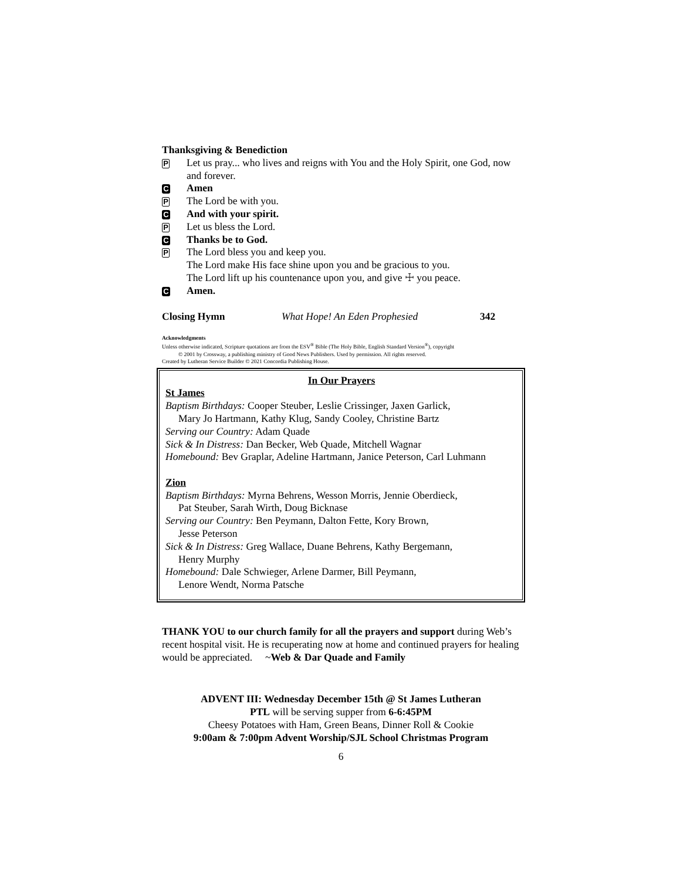Thanksgiving & Benediction
P Let us pray... who lives and reigns with You and the Holy Spirit, one God, now and forever.
C Amen
P The Lord be with you.
C And with your spirit.
P Let us bless the Lord.
C Thanks be to God.
P The Lord bless you and keep you.
The Lord make His face shine upon you and be gracious to you.
The Lord lift up his countenance upon you, and give ☩ you peace.
C Amen.
Closing Hymn What Hope! An Eden Prophesied 342
Acknowledgments
Unless otherwise indicated, Scripture quotations are from the ESV<sup>®</sup> Bible (The Holy Bible, English Standard Version<sup>®</sup>), copyright
© 2001 by Crossway, a publishing ministry of Good News Publishers. Used by permission. All rights reserved.
Created by Lutheran Service Builder © 2021 Concordia Publishing House.
In Our Prayers
St James
Baptism Birthdays: Cooper Steuber, Leslie Crissinger, Jaxen Garlick,
Mary Jo Hartmann, Kathy Klug, Sandy Cooley, Christine Bartz
Serving our Country: Adam Quade
Sick & In Distress: Dan Becker, Web Quade, Mitchell Wagnar
Homebound: Bev Graplar, Adeline Hartmann, Janice Peterson, Carl Luhmann
Zion
Baptism Birthdays: Myrna Behrens, Wesson Morris, Jennie Oberdieck,
Pat Steuber, Sarah Wirth, Doug Bicknase
Serving our Country: Ben Peymann, Dalton Fette, Kory Brown,
Jesse Peterson
Sick & In Distress: Greg Wallace, Duane Behrens, Kathy Bergemann,
Henry Murphy
Homebound: Dale Schwieger, Arlene Darmer, Bill Peymann,
Lenore Wendt, Norma Patsche
THANK YOU to our church family for all the prayers and support during Web’s recent hospital visit. He is recuperating now at home and continued prayers for healing would be appreciated. ~Web & Dar Quade and Family
ADVENT III: Wednesday December 15th @ St James Lutheran
PTL will be serving supper from 6-6:45PM
Cheesy Potatoes with Ham, Green Beans, Dinner Roll & Cookie
9:00am & 7:00pm Advent Worship/SJL School Christmas Program
6